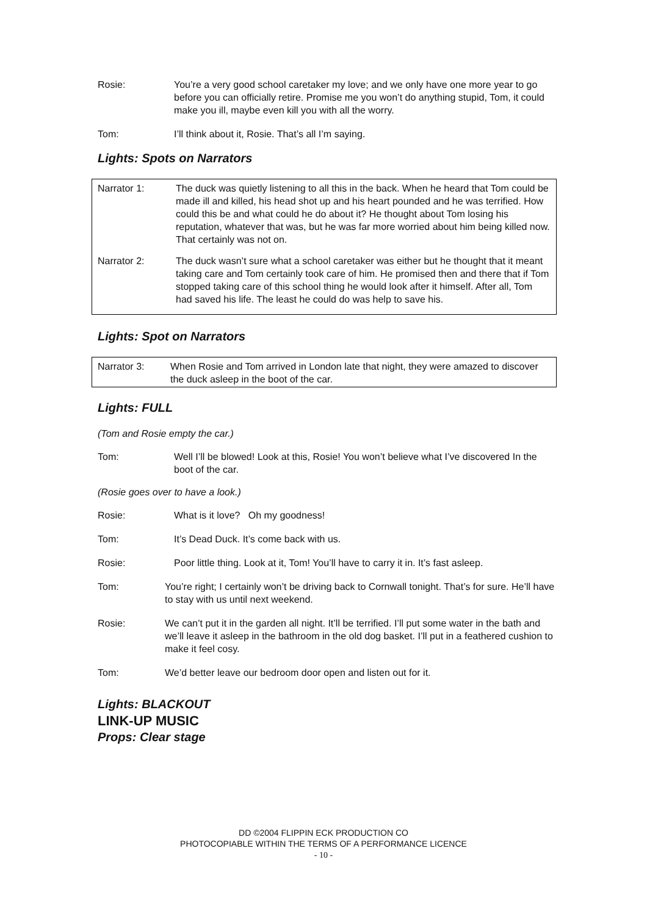Rosie: You’re a very good school caretaker my love; and we only have one more year to go before you can officially retire. Promise me you won’t do anything stupid, Tom, it could make you ill, maybe even kill you with all the worry.
Tom: I’ll think about it, Rosie. That’s all I’m saying.
Lights: Spots on Narrators
Narrator 1: The duck was quietly listening to all this in the back. When he heard that Tom could be made ill and killed, his head shot up and his heart pounded and he was terrified. How could this be and what could he do about it? He thought about Tom losing his reputation, whatever that was, but he was far more worried about him being killed now. That certainly was not on.
Narrator 2: The duck wasn’t sure what a school caretaker was either but he thought that it meant taking care and Tom certainly took care of him. He promised then and there that if Tom stopped taking care of this school thing he would look after it himself. After all, Tom had saved his life. The least he could do was help to save his.
Lights: Spot on Narrators
Narrator 3: When Rosie and Tom arrived in London late that night, they were amazed to discover the duck asleep in the boot of the car.
Lights: FULL
(Tom and Rosie empty the car.)
Tom: Well I’ll be blowed! Look at this, Rosie! You won’t believe what I’ve discovered In the boot of the car.
(Rosie goes over to have a look.)
Rosie: What is it love? Oh my goodness!
Tom: It’s Dead Duck. It’s come back with us.
Rosie: Poor little thing. Look at it, Tom! You’ll have to carry it in. It’s fast asleep.
Tom: You’re right; I certainly won’t be driving back to Cornwall tonight. That’s for sure. He’ll have to stay with us until next weekend.
Rosie: We can’t put it in the garden all night. It’ll be terrified. I’ll put some water in the bath and we’ll leave it asleep in the bathroom in the old dog basket. I’ll put in a feathered cushion to make it feel cosy.
Tom: We’d better leave our bedroom door open and listen out for it.
Lights: BLACKOUT
LINK-UP MUSIC
Props: Clear stage
DD ©2004 FLIPPIN ECK PRODUCTION CO
PHOTOCOPIABLE WITHIN THE TERMS OF A PERFORMANCE LICENCE
- 10 -